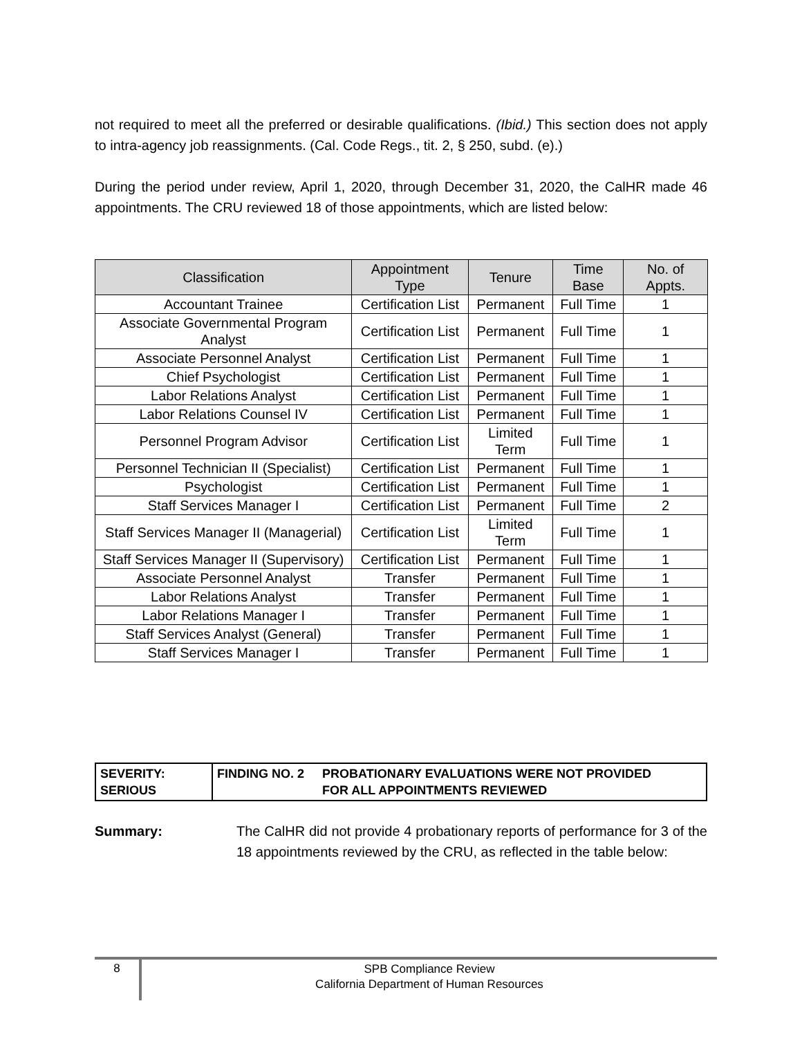not required to meet all the preferred or desirable qualifications. (Ibid.) This section does not apply to intra-agency job reassignments. (Cal. Code Regs., tit. 2, § 250, subd. (e).)
During the period under review, April 1, 2020, through December 31, 2020, the CalHR made 46 appointments. The CRU reviewed 18 of those appointments, which are listed below:
| Classification | Appointment Type | Tenure | Time Base | No. of Appts. |
| --- | --- | --- | --- | --- |
| Accountant Trainee | Certification List | Permanent | Full Time | 1 |
| Associate Governmental Program Analyst | Certification List | Permanent | Full Time | 1 |
| Associate Personnel Analyst | Certification List | Permanent | Full Time | 1 |
| Chief Psychologist | Certification List | Permanent | Full Time | 1 |
| Labor Relations Analyst | Certification List | Permanent | Full Time | 1 |
| Labor Relations Counsel IV | Certification List | Permanent | Full Time | 1 |
| Personnel Program Advisor | Certification List | Limited Term | Full Time | 1 |
| Personnel Technician II (Specialist) | Certification List | Permanent | Full Time | 1 |
| Psychologist | Certification List | Permanent | Full Time | 1 |
| Staff Services Manager I | Certification List | Permanent | Full Time | 2 |
| Staff Services Manager II (Managerial) | Certification List | Limited Term | Full Time | 1 |
| Staff Services Manager II (Supervisory) | Certification List | Permanent | Full Time | 1 |
| Associate Personnel Analyst | Transfer | Permanent | Full Time | 1 |
| Labor Relations Analyst | Transfer | Permanent | Full Time | 1 |
| Labor Relations Manager I | Transfer | Permanent | Full Time | 1 |
| Staff Services Analyst (General) | Transfer | Permanent | Full Time | 1 |
| Staff Services Manager I | Transfer | Permanent | Full Time | 1 |
| SEVERITY: SERIOUS | FINDING NO. 2 | PROBATIONARY EVALUATIONS WERE NOT PROVIDED FOR ALL APPOINTMENTS REVIEWED |
Summary: The CalHR did not provide 4 probationary reports of performance for 3 of the 18 appointments reviewed by the CRU, as reflected in the table below:
8
SPB Compliance Review
California Department of Human Resources